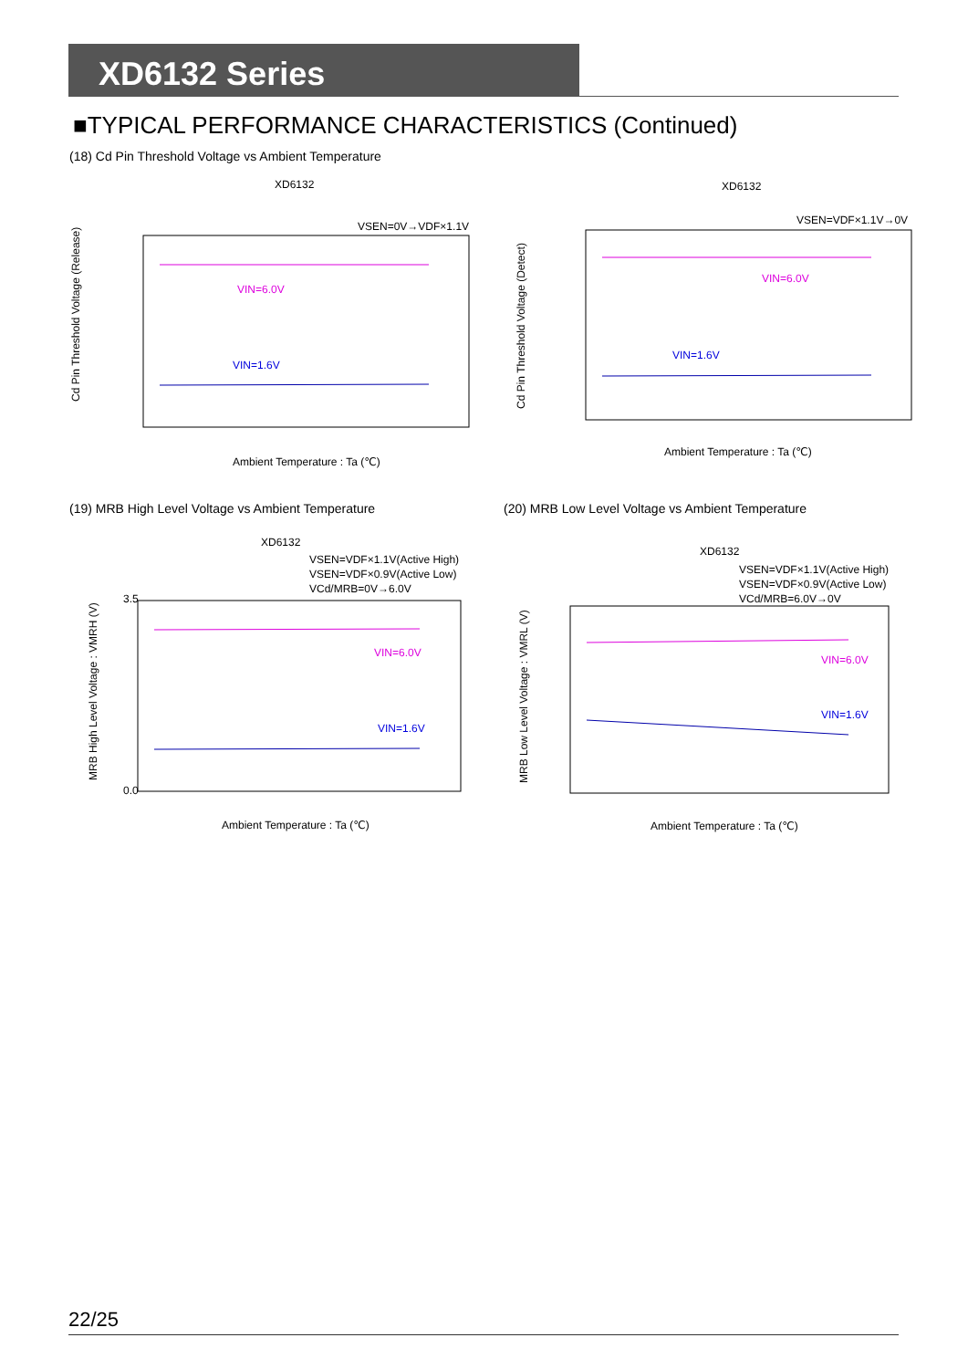XD6132 Series
■TYPICAL PERFORMANCE CHARACTERISTICS (Continued)
(18) Cd Pin Threshold Voltage vs Ambient Temperature
(19) MRB High Level Voltage vs Ambient Temperature
(20) MRB Low Level Voltage vs Ambient Temperature
XD6132
VSEN=0V→VDF×1.1V
VIN=6.0V
VIN=1.6V
Ambient Temperature : Ta (℃)
Cd Pin Threshold Voltage (Release)
XD6132
VSEN=VDF×1.1V→0V
VIN=6.0V
VIN=1.6V
Ambient Temperature : Ta (℃)
Cd Pin Threshold Voltage (Detect)
XD6132
VSEN=VDF×1.1V(Active High)
VSEN=VDF×0.9V(Active Low)
VCd/MRB=0V→6.0V
VIN=6.0V
VIN=1.6V
Ambient Temperature : Ta (℃)
MRB High Level Voltage : VMRH (V)
3.5
0.0
XD6132
VSEN=VDF×1.1V(Active High)
VSEN=VDF×0.9V(Active Low)
VCd/MRB=6.0V→0V
VIN=6.0V
VIN=1.6V
Ambient Temperature : Ta (℃)
MRB Low Level Voltage : VMRL (V)
22/25